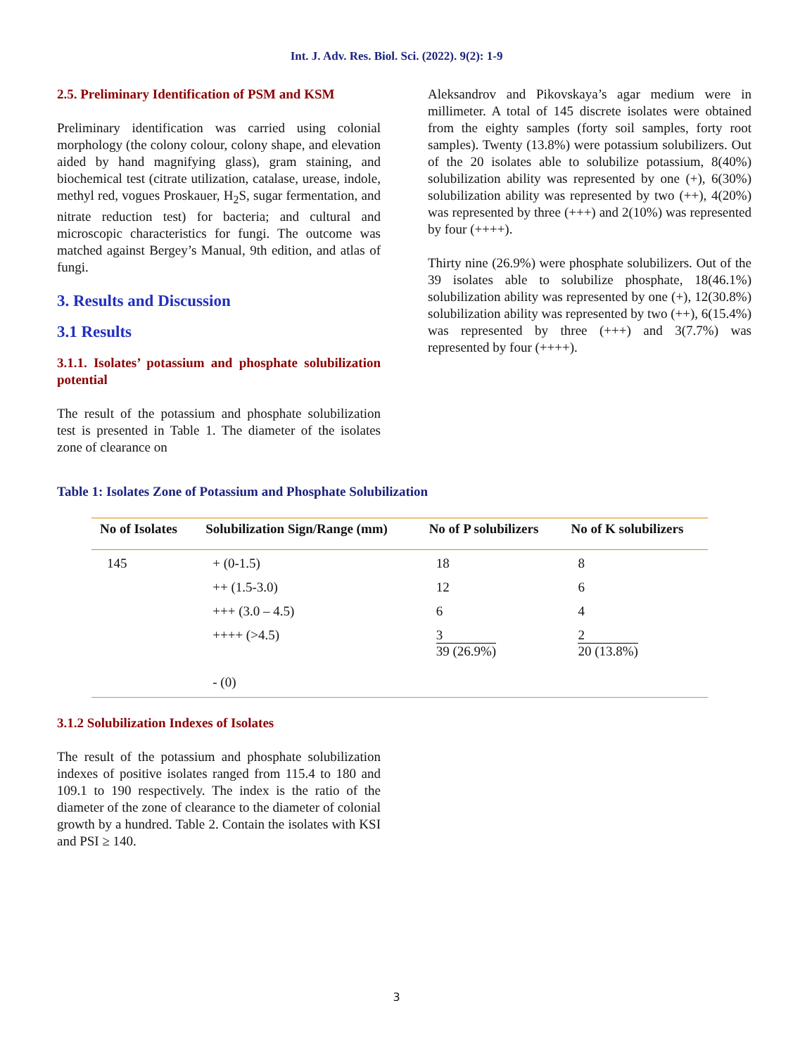Int. J. Adv. Res. Biol. Sci. (2022). 9(2): 1-9
2.5. Preliminary Identification of PSM and KSM
Preliminary identification was carried using colonial morphology (the colony colour, colony shape, and elevation aided by hand magnifying glass), gram staining, and biochemical test (citrate utilization, catalase, urease, indole, methyl red, vogues Proskauer, H<sub>2</sub>S, sugar fermentation, and nitrate reduction test) for bacteria; and cultural and microscopic characteristics for fungi. The outcome was matched against Bergey’s Manual, 9th edition, and atlas of fungi.
3. Results and Discussion
3.1 Results
3.1.1. Isolates’ potassium and phosphate solubilization potential
The result of the potassium and phosphate solubilization test is presented in Table 1. The diameter of the isolates zone of clearance on
Aleksandrov and Pikovskaya’s agar medium were in millimeter. A total of 145 discrete isolates were obtained from the eighty samples (forty soil samples, forty root samples). Twenty (13.8%) were potassium solubilizers. Out of the 20 isolates able to solubilize potassium, 8(40%) solubilization ability was represented by one (+), 6(30%) solubilization ability was represented by two (++), 4(20%) was represented by three (+++) and 2(10%) was represented by four (++++).
Thirty nine (26.9%) were phosphate solubilizers. Out of the 39 isolates able to solubilize phosphate, 18(46.1%) solubilization ability was represented by one (+), 12(30.8%) solubilization ability was represented by two (++), 6(15.4%) was represented by three (+++) and 3(7.7%) was represented by four (++++).
Table 1: Isolates Zone of Potassium and Phosphate Solubilization
| No of Isolates | Solubilization Sign/Range (mm) | No of P solubilizers | No of K solubilizers |
| --- | --- | --- | --- |
| 145 | + (0-1.5) | 18 | 8 |
| | ++ (1.5-3.0) | 12 | 6 |
| | +++ (3.0 – 4.5) | 6 | 4 |
| | ++++ (>4.5) | 3 39 (26.9%) | 2 20 (13.8%) |
| | - (0) | | |
3.1.2 Solubilization Indexes of Isolates
The result of the potassium and phosphate solubilization indexes of positive isolates ranged from 115.4 to 180 and 109.1 to 190 respectively. The index is the ratio of the diameter of the zone of clearance to the diameter of colonial growth by a hundred. Table 2. Contain the isolates with KSI and PSI ≥ 140.
3